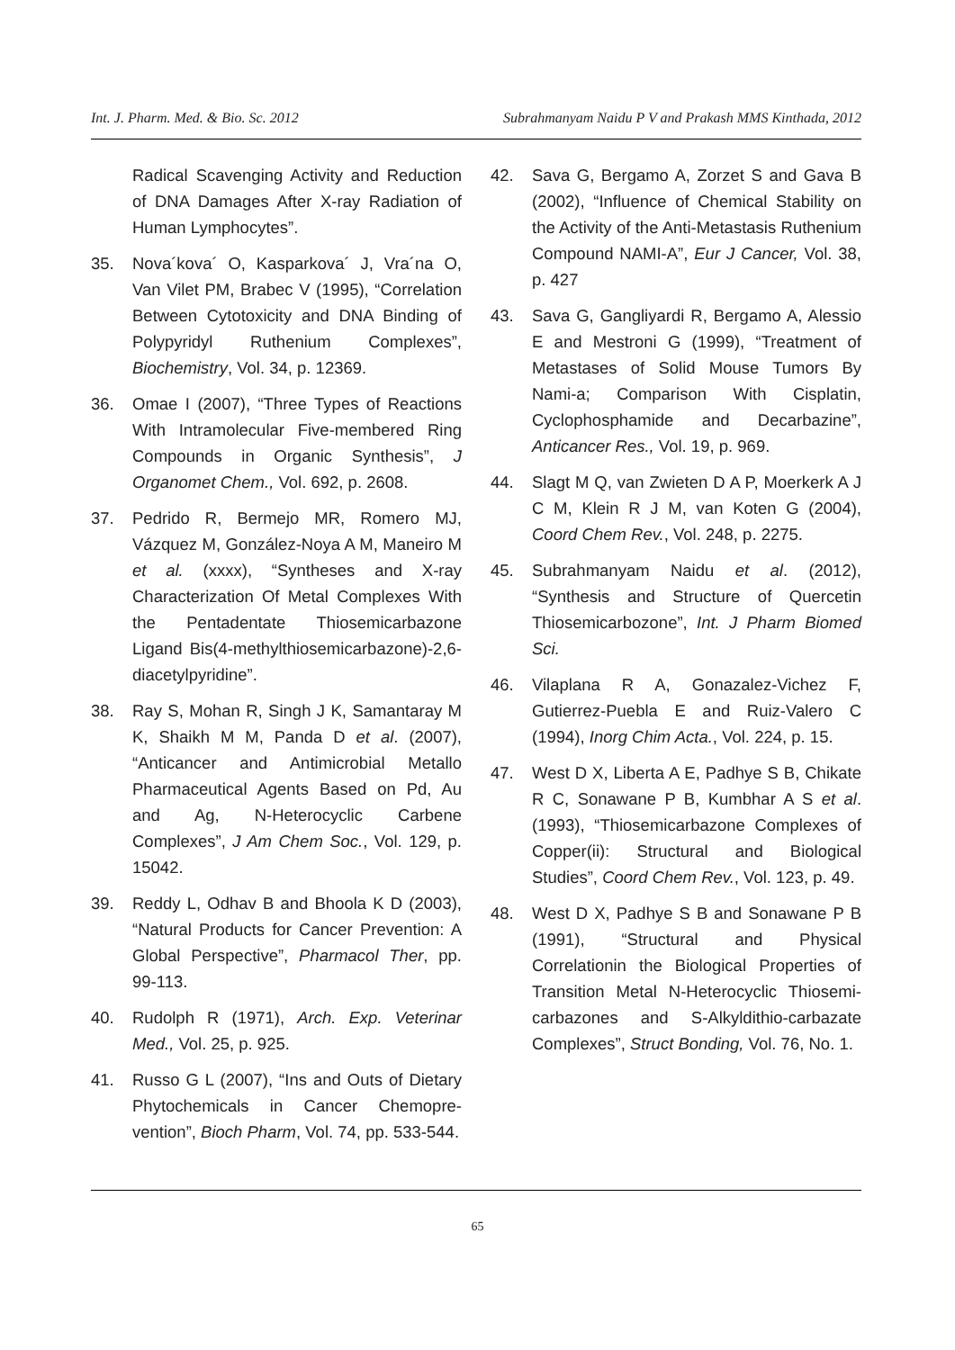Int. J. Pharm. Med. & Bio. Sc. 2012 Subrahmanyam Naidu P V and Prakash MMS Kinthada, 2012
Radical Scavenging Activity and Reduction of DNA Damages After X-ray Radiation of Human Lymphocytes”.
35. Nova´kova´ O, Kasparkova´ J, Vra´na O, Van Vilet PM, Brabec V (1995), “Correlation Between Cytotoxicity and DNA Binding of Polypyridyl Ruthenium Complexes”, Biochemistry, Vol. 34, p. 12369.
36. Omae I (2007), “Three Types of Reactions With Intramolecular Five-membered Ring Compounds in Organic Synthesis”, J Organomet Chem., Vol. 692, p. 2608.
37. Pedrido R, Bermejo MR, Romero MJ, Vázquez M, González-Noya A M, Maneiro M et al. (xxxx), “Syntheses and X-ray Characterization Of Metal Complexes With the Pentadentate Thiosemicarbazone Ligand Bis(4-methylthiosemicarbazone)-2,6-diacetylpyridine”.
38. Ray S, Mohan R, Singh J K, Samantaray M K, Shaikh M M, Panda D et al. (2007), “Anticancer and Antimicrobial Metallo Pharmaceutical Agents Based on Pd, Au and Ag, N-Heterocyclic Carbene Complexes”, J Am Chem Soc., Vol. 129, p. 15042.
39. Reddy L, Odhav B and Bhoola K D (2003), “Natural Products for Cancer Prevention: A Global Perspective”, Pharmacol Ther, pp. 99-113.
40. Rudolph R (1971), Arch. Exp. Veterinar Med., Vol. 25, p. 925.
41. Russo G L (2007), “Ins and Outs of Dietary Phytochemicals in Cancer Chemopre-vention”, Bioch Pharm, Vol. 74, pp. 533-544.
42. Sava G, Bergamo A, Zorzet S and Gava B (2002), “Influence of Chemical Stability on the Activity of the Anti-Metastasis Ruthenium Compound NAMI-A”, Eur J Cancer, Vol. 38, p. 427
43. Sava G, Gangliyardi R, Bergamo A, Alessio E and Mestroni G (1999), “Treatment of Metastases of Solid Mouse Tumors By Nami-a; Comparison With Cisplatin, Cyclophosphamide and Decarbazine”, Anticancer Res., Vol. 19, p. 969.
44. Slagt M Q, van Zwieten D A P, Moerkerk A J C M, Klein R J M, van Koten G (2004), Coord Chem Rev., Vol. 248, p. 2275.
45. Subrahmanyam Naidu et al. (2012), “Synthesis and Structure of Quercetin Thiosemicarbozone”, Int. J Pharm Biomed Sci.
46. Vilaplana R A, Gonazalez-Vichez F, Gutierrez-Puebla E and Ruiz-Valero C (1994), Inorg Chim Acta., Vol. 224, p. 15.
47. West D X, Liberta A E, Padhye S B, Chikate R C, Sonawane P B, Kumbhar A S et al. (1993), “Thiosemicarbazone Complexes of Copper(ii): Structural and Biological Studies”, Coord Chem Rev., Vol. 123, p. 49.
48. West D X, Padhye S B and Sonawane P B (1991), “Structural and Physical Correlationin the Biological Properties of Transition Metal N-Heterocyclic Thiosemi-carbazones and S-Alkyldithio-carbazate Complexes”, Struct Bonding, Vol. 76, No. 1.
65